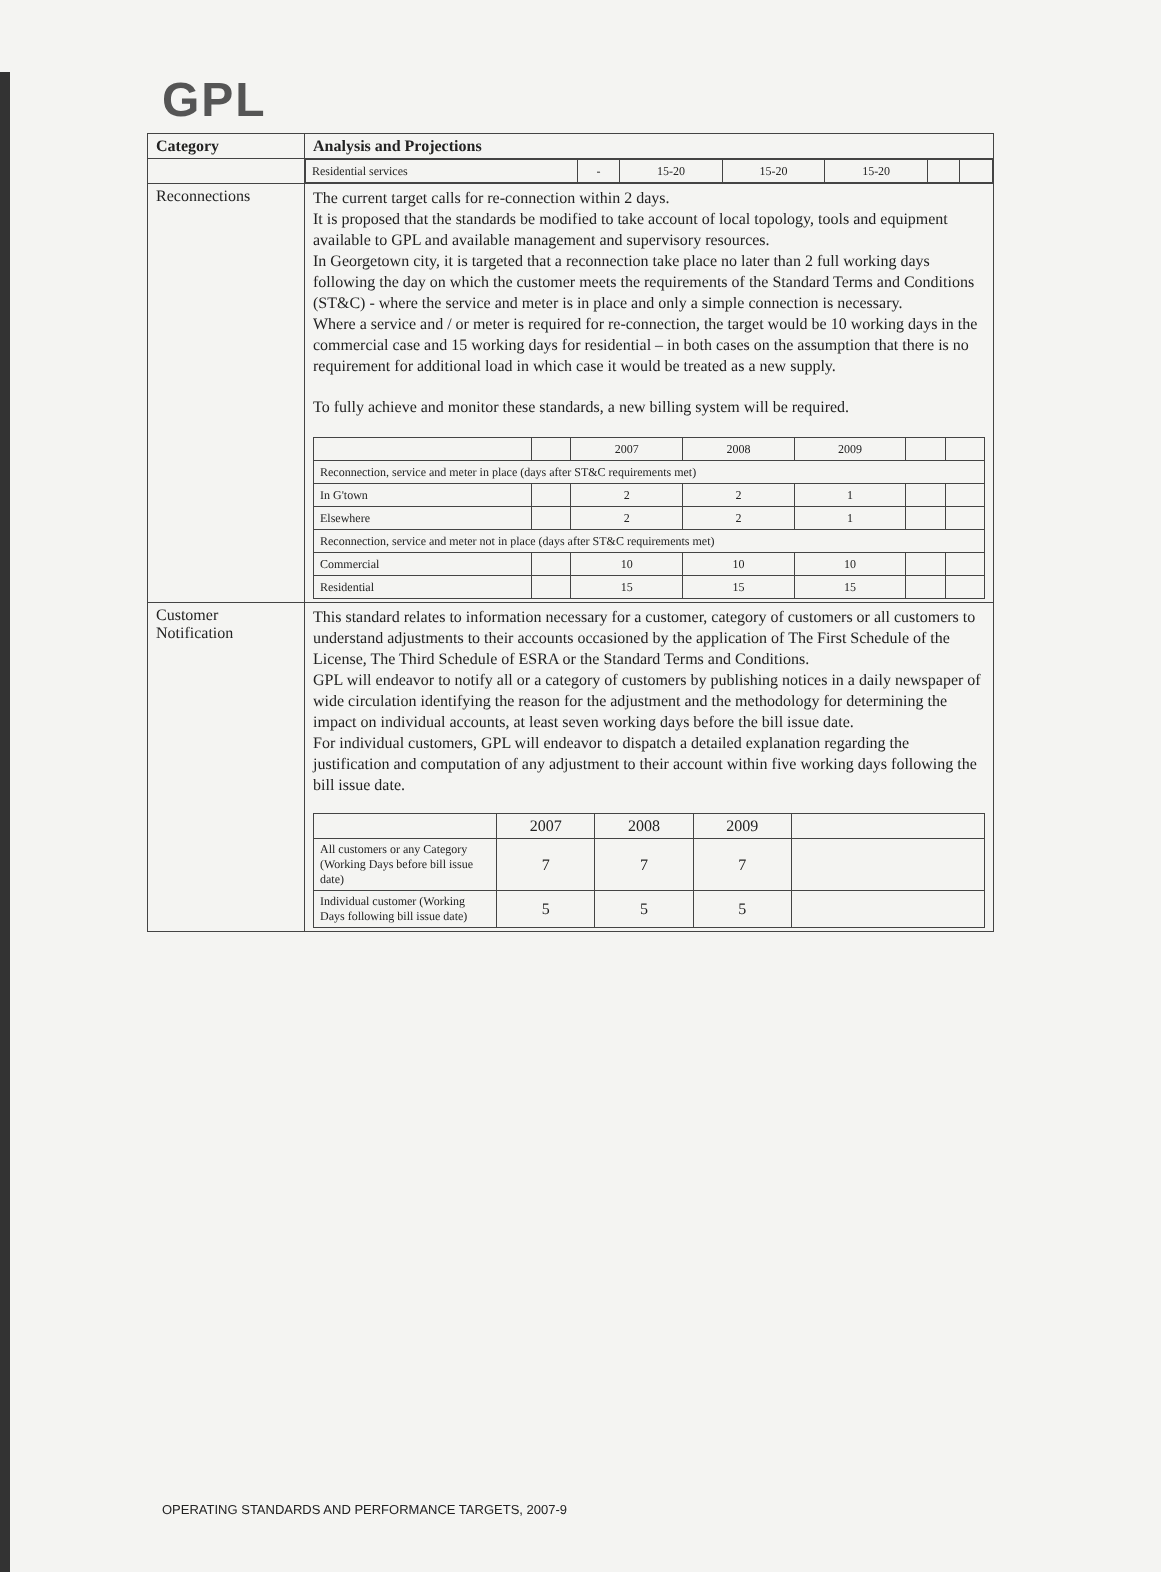GPL
| Category | Analysis and Projections |
| --- | --- |
| | / Residential services / - / 15-20 / 15-20 / 15-20 / / / |
| Reconnections | The current target calls for re-connection within 2 days. It is proposed that the standards be modified to take account of local topology, tools and equipment available to GPL and available management and supervisory resources. In Georgetown city, it is targeted that a reconnection take place no later than 2 full working days following the day on which the customer meets the requirements of the Standard Terms and Conditions (ST&C) - where the service and meter is in place and only a simple connection is necessary. Where a service and / or meter is required for re-connection, the target would be 10 working days in the commercial case and 15 working days for residential – in both cases on the assumption that there is no requirement for additional load in which case it would be treated as a new supply. To fully achieve and monitor these standards, a new billing system will be required. / / / 2007 / 2008 / 2009 / / / / Reconnection, service and meter in place (days after ST&C requirements met) / / / / / / / / In G'town / / 2 / 2 / 1 / / / / Elsewhere / / 2 / 2 / 1 / / / / Reconnection, service and meter not in place (days after ST&C requirements met) / / / / / / / / Commercial / / 10 / 10 / 10 / / / / Residential / / 15 / 15 / 15 / / / |
| Customer Notification | This standard relates to information necessary for a customer, category of customers or all customers to understand adjustments to their accounts occasioned by the application of The First Schedule of the License, The Third Schedule of ESRA or the Standard Terms and Conditions. GPL will endeavor to notify all or a category of customers by publishing notices in a daily newspaper of wide circulation identifying the reason for the adjustment and the methodology for determining the impact on individual accounts, at least seven working days before the bill issue date. For individual customers, GPL will endeavor to dispatch a detailed explanation regarding the justification and computation of any adjustment to their account within five working days following the bill issue date. / / 2007 / 2008 / 2009 / / / All customers or any Category (Working Days before bill issue date) / 7 / 7 / 7 / / / Individual customer (Working Days following bill issue date) / 5 / 5 / 5 / / |
OPERATING STANDARDS AND PERFORMANCE TARGETS, 2007-9